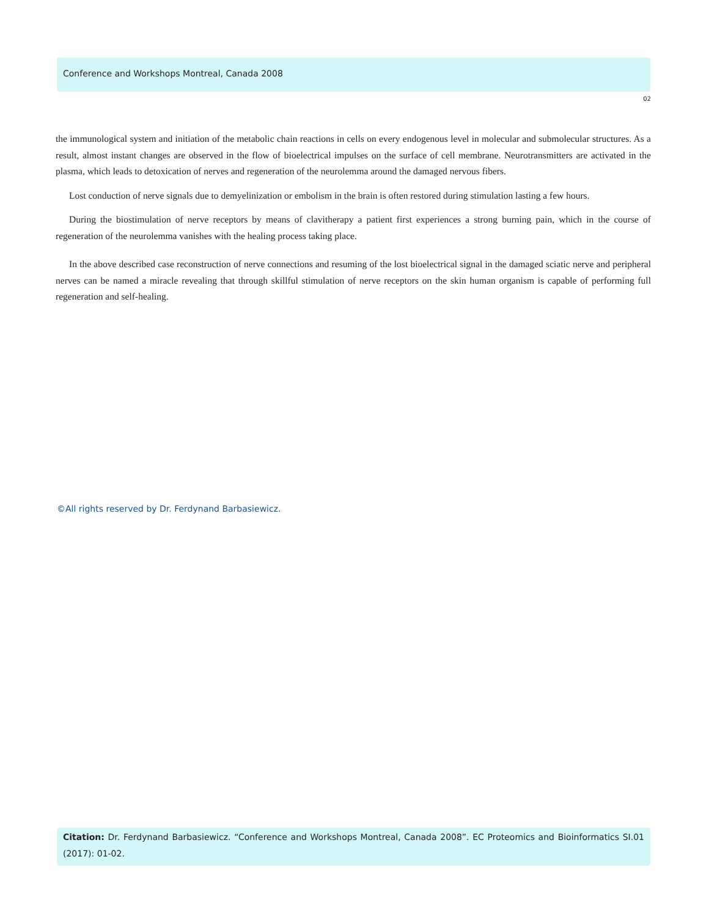Conference and Workshops Montreal, Canada 2008
02
the immunological system and initiation of the metabolic chain reactions in cells on every endogenous level in molecular and submolecular structures. As a result, almost instant changes are observed in the flow of bioelectrical impulses on the surface of cell membrane. Neurotransmitters are activated in the plasma, which leads to detoxication of nerves and regeneration of the neurolemma around the damaged nervous fibers.
Lost conduction of nerve signals due to demyelinization or embolism in the brain is often restored during stimulation lasting a few hours.
During the biostimulation of nerve receptors by means of clavitherapy a patient first experiences a strong burning pain, which in the course of regeneration of the neurolemma vanishes with the healing process taking place.
In the above described case reconstruction of nerve connections and resuming of the lost bioelectrical signal in the damaged sciatic nerve and peripheral nerves can be named a miracle revealing that through skillful stimulation of nerve receptors on the skin human organism is capable of performing full regeneration and self-healing.
©All rights reserved by Dr. Ferdynand Barbasiewicz.
Citation: Dr. Ferdynand Barbasiewicz. “Conference and Workshops Montreal, Canada 2008”. EC Proteomics and Bioinformatics SI.01 (2017): 01-02.